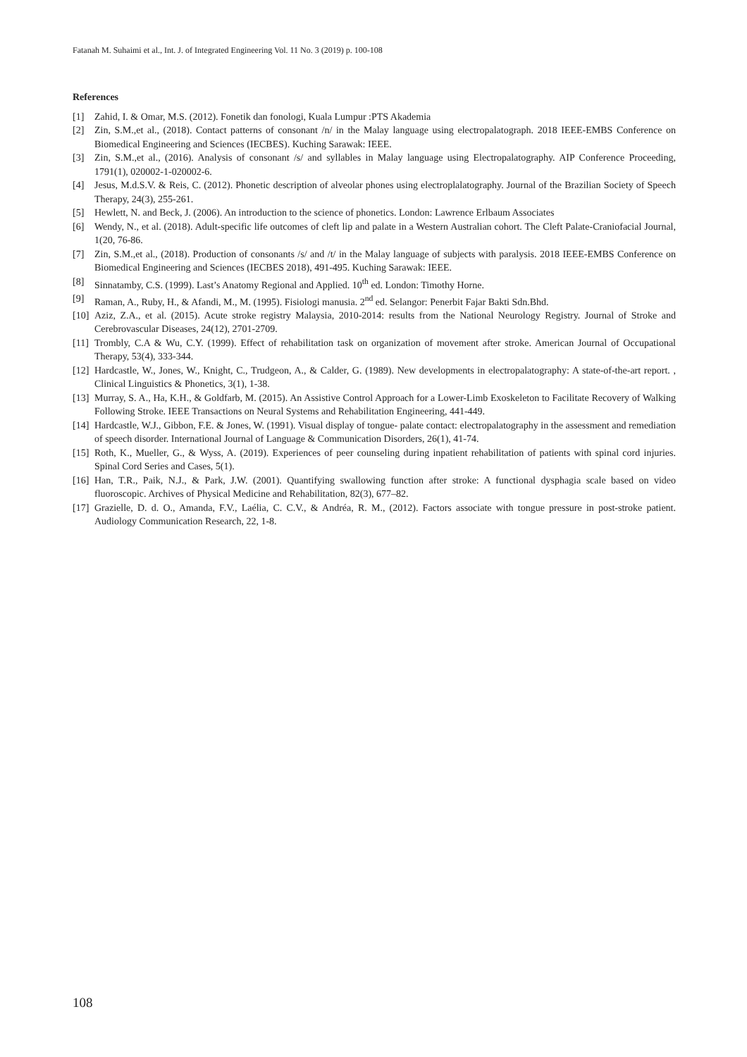Fatanah M. Suhaimi et al., Int. J. of Integrated Engineering Vol. 11 No. 3 (2019) p. 100-108
References
[1] Zahid, I. & Omar, M.S. (2012). Fonetik dan fonologi, Kuala Lumpur :PTS Akademia
[2] Zin, S.M.,et al., (2018). Contact patterns of consonant /n/ in the Malay language using electropalatograph. 2018 IEEE-EMBS Conference on Biomedical Engineering and Sciences (IECBES). Kuching Sarawak: IEEE.
[3] Zin, S.M.,et al., (2016). Analysis of consonant /s/ and syllables in Malay language using Electropalatography. AIP Conference Proceeding, 1791(1), 020002-1-020002-6.
[4] Jesus, M.d.S.V. & Reis, C. (2012). Phonetic description of alveolar phones using electroplalatography. Journal of the Brazilian Society of Speech Therapy, 24(3), 255-261.
[5] Hewlett, N. and Beck, J. (2006). An introduction to the science of phonetics. London: Lawrence Erlbaum Associates
[6] Wendy, N., et al. (2018). Adult-specific life outcomes of cleft lip and palate in a Western Australian cohort. The Cleft Palate-Craniofacial Journal, 1(20, 76-86.
[7] Zin, S.M.,et al., (2018). Production of consonants /s/ and /t/ in the Malay language of subjects with paralysis. 2018 IEEE-EMBS Conference on Biomedical Engineering and Sciences (IECBES 2018), 491-495. Kuching Sarawak: IEEE.
[8] Sinnatamby, C.S. (1999). Last’s Anatomy Regional and Applied. 10<sup>th</sup> ed. London: Timothy Horne.
[9] Raman, A., Ruby, H., & Afandi, M., M. (1995). Fisiologi manusia. 2<sup>nd</sup> ed. Selangor: Penerbit Fajar Bakti Sdn.Bhd.
[10] Aziz, Z.A., et al. (2015). Acute stroke registry Malaysia, 2010-2014: results from the National Neurology Registry. Journal of Stroke and Cerebrovascular Diseases, 24(12), 2701-2709.
[11] Trombly, C.A & Wu, C.Y. (1999). Effect of rehabilitation task on organization of movement after stroke. American Journal of Occupational Therapy, 53(4), 333-344.
[12] Hardcastle, W., Jones, W., Knight, C., Trudgeon, A., & Calder, G. (1989). New developments in electropalatography: A state-of-the-art report. , Clinical Linguistics & Phonetics, 3(1), 1-38.
[13] Murray, S. A., Ha, K.H., & Goldfarb, M. (2015). An Assistive Control Approach for a Lower-Limb Exoskeleton to Facilitate Recovery of Walking Following Stroke. IEEE Transactions on Neural Systems and Rehabilitation Engineering, 441-449.
[14] Hardcastle, W.J., Gibbon, F.E. & Jones, W. (1991). Visual display of tongue- palate contact: electropalatography in the assessment and remediation of speech disorder. International Journal of Language & Communication Disorders, 26(1), 41-74.
[15] Roth, K., Mueller, G., & Wyss, A. (2019). Experiences of peer counseling during inpatient rehabilitation of patients with spinal cord injuries. Spinal Cord Series and Cases, 5(1).
[16] Han, T.R., Paik, N.J., & Park, J.W. (2001). Quantifying swallowing function after stroke: A functional dysphagia scale based on video fluoroscopic. Archives of Physical Medicine and Rehabilitation, 82(3), 677–82.
[17] Grazielle, D. d. O., Amanda, F.V., Laélia, C. C.V., & Andréa, R. M., (2012). Factors associate with tongue pressure in post-stroke patient. Audiology Communication Research, 22, 1-8.
108